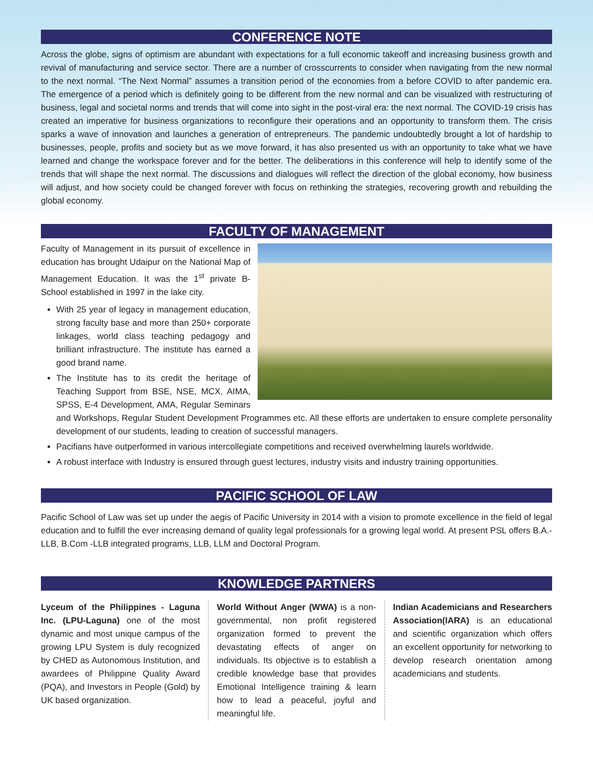CONFERENCE NOTE
Across the globe, signs of optimism are abundant with expectations for a full economic takeoff and increasing business growth and revival of manufacturing and service sector. There are a number of crosscurrents to consider when navigating from the new normal to the next normal. “The Next Normal” assumes a transition period of the economies from a before COVID to after pandemic era. The emergence of a period which is definitely going to be different from the new normal and can be visualized with restructuring of business, legal and societal norms and trends that will come into sight in the post-viral era: the next normal. The COVID-19 crisis has created an imperative for business organizations to reconfigure their operations and an opportunity to transform them. The crisis sparks a wave of innovation and launches a generation of entrepreneurs. The pandemic undoubtedly brought a lot of hardship to businesses, people, profits and society but as we move forward, it has also presented us with an opportunity to take what we have learned and change the workspace forever and for the better. The deliberations in this conference will help to identify some of the trends that will shape the next normal. The discussions and dialogues will reflect the direction of the global economy, how business will adjust, and how society could be changed forever with focus on rethinking the strategies, recovering growth and rebuilding the global economy.
FACULTY OF MANAGEMENT
Faculty of Management in its pursuit of excellence in education has brought Udaipur on the National Map of Management Education. It was the 1<sup>st</sup> private B-School established in 1997 in the lake city.
With 25 year of legacy in management education, strong faculty base and more than 250+ corporate linkages, world class teaching pedagogy and brilliant infrastructure. The institute has earned a good brand name.
The Institute has to its credit the heritage of Teaching Support from BSE, NSE, MCX, AIMA, SPSS, E-4 Development, AMA, Regular Seminars and Workshops, Regular Student Development Programmes etc. All these efforts are undertaken to ensure complete personality development of our students, leading to creation of successful managers.
Pacifians have outperformed in various intercollegiate competitions and received overwhelming laurels worldwide.
A robust interface with Industry is ensured through guest lectures, industry visits and industry training opportunities.
PACIFIC SCHOOL OF LAW
Pacific School of Law was set up under the aegis of Pacific University in 2014 with a vision to promote excellence in the field of legal education and to fulfill the ever increasing demand of quality legal professionals for a growing legal world. At present PSL offers B.A.- LLB, B.Com -LLB integrated programs, LLB, LLM and Doctoral Program.
KNOWLEDGE PARTNERS
Lyceum of the Philippines - Laguna Inc. (LPU-Laguna) one of the most dynamic and most unique campus of the growing LPU System is duly recognized by CHED as Autonomous Institution, and awardees of Philippine Quality Award (PQA), and Investors in People (Gold) by UK based organization.
World Without Anger (WWA) is a non-governmental, non profit registered organization formed to prevent the devastating effects of anger on individuals. Its objective is to establish a credible knowledge base that provides Emotional Intelligence training & learn how to lead a peaceful, joyful and meaningful life.
Indian Academicians and Researchers Association(IARA) is an educational and scientific organization which offers an excellent opportunity for networking to develop research orientation among academicians and students.